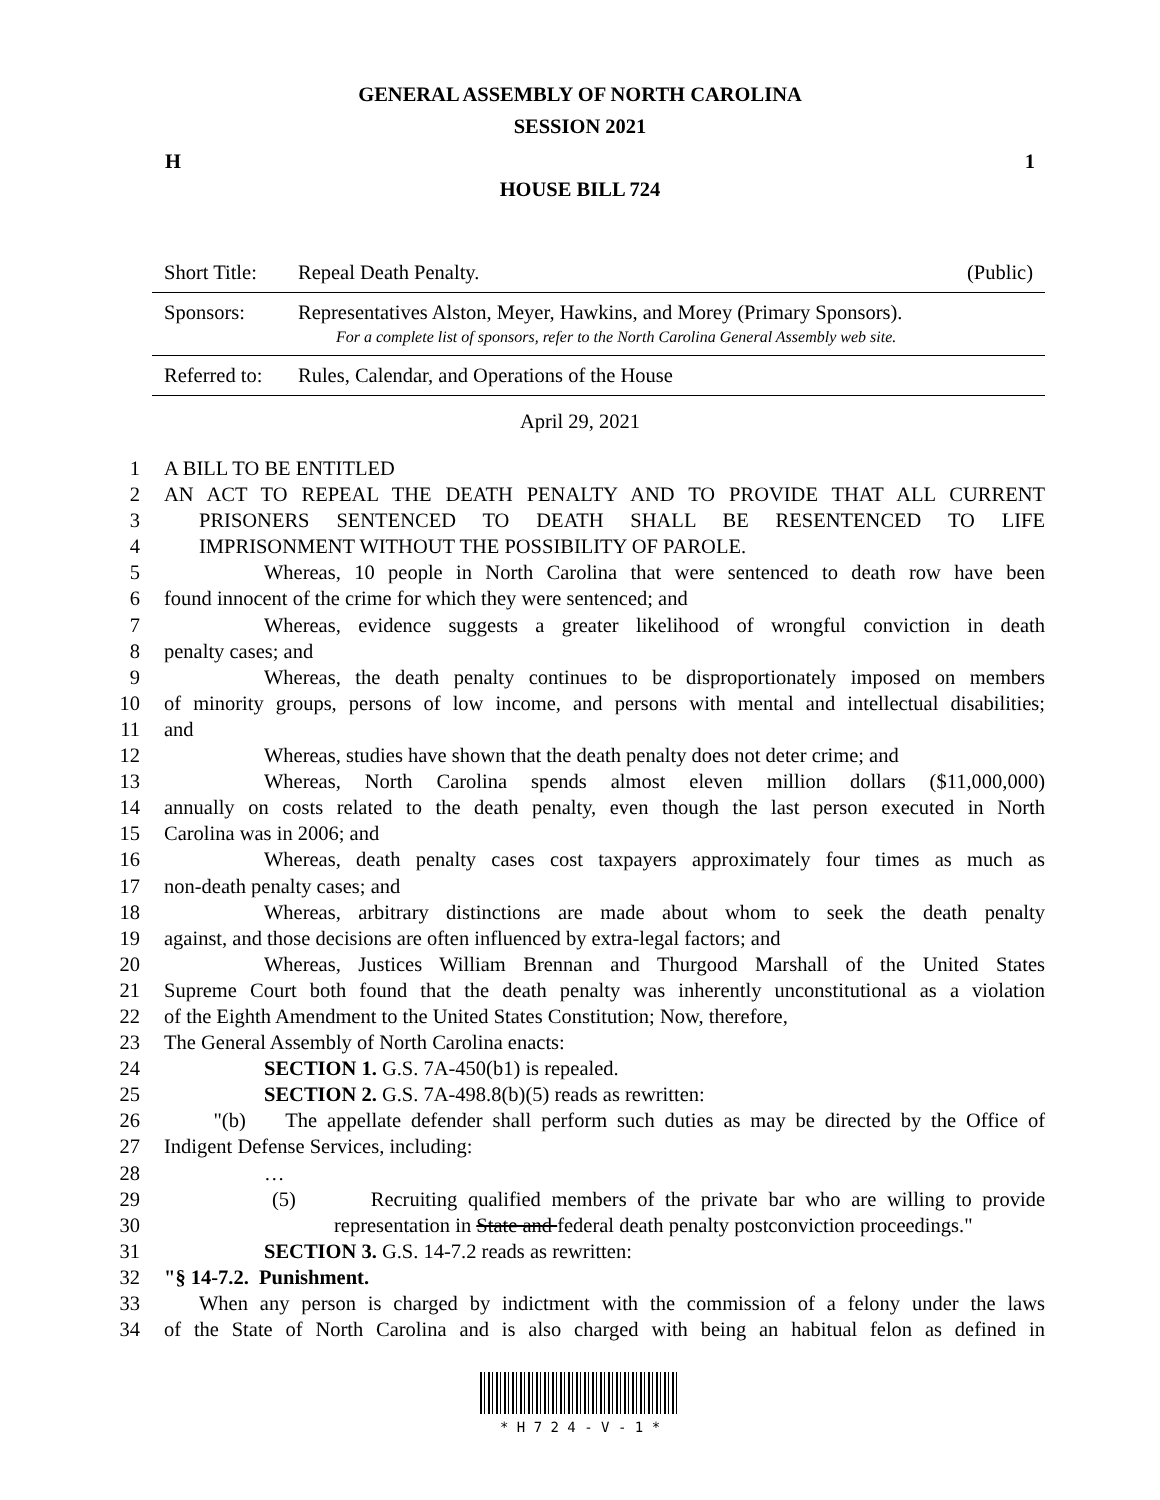GENERAL ASSEMBLY OF NORTH CAROLINA
SESSION 2021
H 1
HOUSE BILL 724
| Short Title: | Repeal Death Penalty. | (Public) |
| Sponsors: | Representatives Alston, Meyer, Hawkins, and Morey (Primary Sponsors). For a complete list of sponsors, refer to the North Carolina General Assembly web site. | |
| Referred to: | Rules, Calendar, and Operations of the House | |
April 29, 2021
| 1 | A BILL TO BE ENTITLED |
| 2 | AN ACT TO REPEAL THE DEATH PENALTY AND TO PROVIDE THAT ALL CURRENT |
| 3 | PRISONERS SENTENCED TO DEATH SHALL BE RESENTENCED TO LIFE |
| 4 | IMPRISONMENT WITHOUT THE POSSIBILITY OF PAROLE. |
| 5 | Whereas, 10 people in North Carolina that were sentenced to death row have been |
| 6 | found innocent of the crime for which they were sentenced; and |
| 7 | Whereas, evidence suggests a greater likelihood of wrongful conviction in death |
| 8 | penalty cases; and |
| 9 | Whereas, the death penalty continues to be disproportionately imposed on members |
| 10 | of minority groups, persons of low income, and persons with mental and intellectual disabilities; |
| 11 | and |
| 12 | Whereas, studies have shown that the death penalty does not deter crime; and |
| 13 | Whereas, North Carolina spends almost eleven million dollars ($11,000,000) |
| 14 | annually on costs related to the death penalty, even though the last person executed in North |
| 15 | Carolina was in 2006; and |
| 16 | Whereas, death penalty cases cost taxpayers approximately four times as much as |
| 17 | non-death penalty cases; and |
| 18 | Whereas, arbitrary distinctions are made about whom to seek the death penalty |
| 19 | against, and those decisions are often influenced by extra-legal factors; and |
| 20 | Whereas, Justices William Brennan and Thurgood Marshall of the United States |
| 21 | Supreme Court both found that the death penalty was inherently unconstitutional as a violation |
| 22 | of the Eighth Amendment to the United States Constitution; Now, therefore, |
| 23 | The General Assembly of North Carolina enacts: |
| 24 | SECTION 1. G.S. 7A-450(b1) is repealed. |
| 25 | SECTION 2. G.S. 7A-498.8(b)(5) reads as rewritten: |
| 26 | "(b) The appellate defender shall perform such duties as may be directed by the Office of |
| 27 | Indigent Defense Services, including: |
| 28 | … |
| 29 | (5) Recruiting qualified members of the private bar who are willing to provide |
| 30 | representation in State and federal death penalty postconviction proceedings." |
| 31 | SECTION 3. G.S. 14-7.2 reads as rewritten: |
| 32 | "§ 14-7.2. Punishment. |
| 33 | When any person is charged by indictment with the commission of a felony under the laws |
| 34 | of the State of North Carolina and is also charged with being an habitual felon as defined in |
* H 7 2 4 - V - 1 *